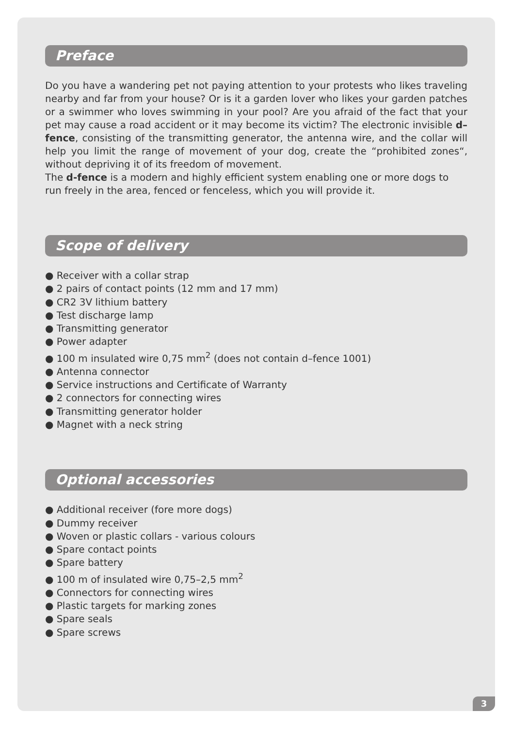Preface
Do you have a wandering pet not paying attention to your protests who likes traveling nearby and far from your house? Or is it a garden lover who likes your garden patches or a swimmer who loves swimming in your pool? Are you afraid of the fact that your pet may cause a road accident or it may become its victim? The electronic invisible d–fence, consisting of the transmitting generator, the antenna wire, and the collar will help you limit the range of movement of your dog, create the “prohibited zones“, without depriving it of its freedom of movement.
The d-fence is a modern and highly efficient system enabling one or more dogs to run freely in the area, fenced or fenceless, which you will provide it.
Scope of delivery
● Receiver with a collar strap
● 2 pairs of contact points (12 mm and 17 mm)
● CR2 3V lithium battery
● Test discharge lamp
● Transmitting generator
● Power adapter
● 100 m insulated wire 0,75 mm<sup>2</sup> (does not contain d–fence 1001)
● Antenna connector
● Service instructions and Certificate of Warranty
● 2 connectors for connecting wires
● Transmitting generator holder
● Magnet with a neck string
Optional accessories
● Additional receiver (fore more dogs)
● Dummy receiver
● Woven or plastic collars - various colours
● Spare contact points
● Spare battery
● 100 m of insulated wire 0,75–2,5 mm<sup>2</sup>
● Connectors for connecting wires
● Plastic targets for marking zones
● Spare seals
● Spare screws
3